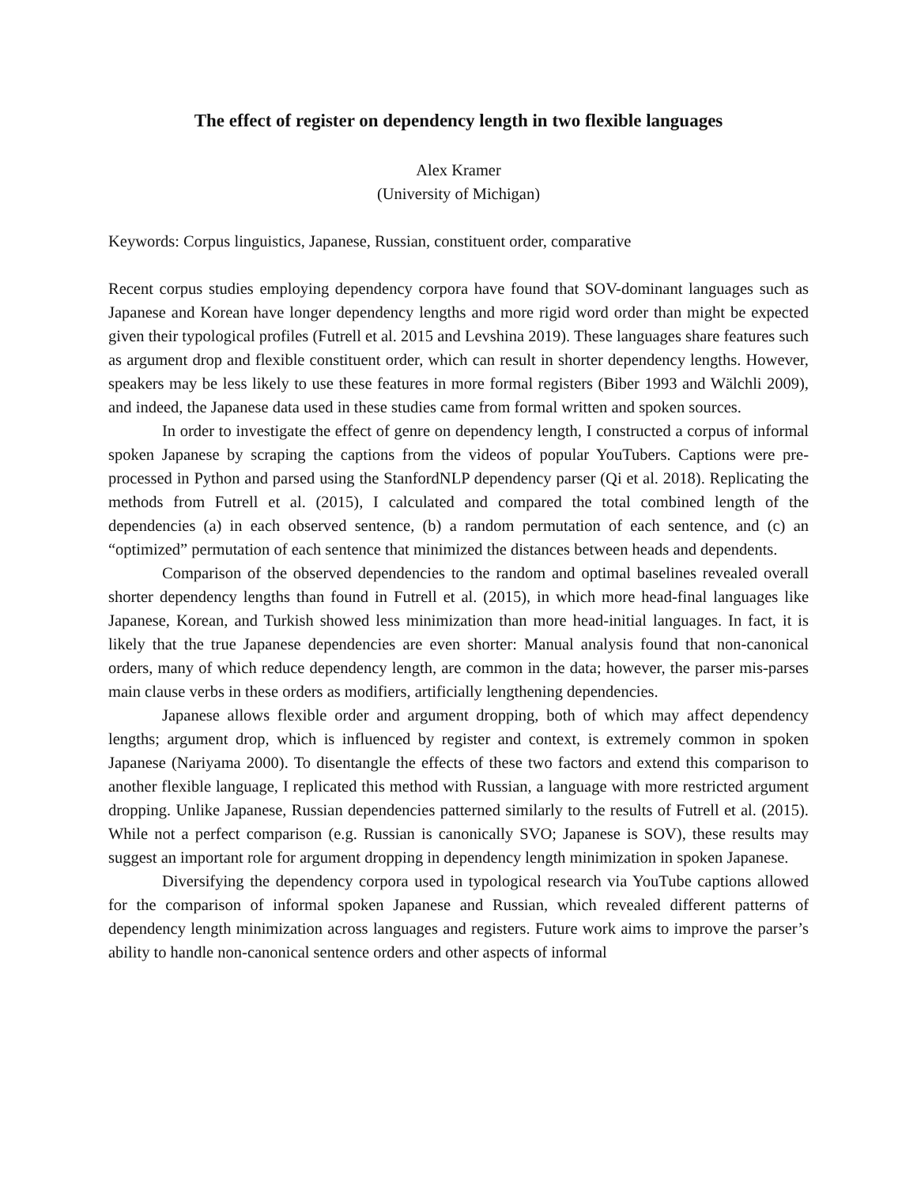The effect of register on dependency length in two flexible languages
Alex Kramer
(University of Michigan)
Keywords: Corpus linguistics, Japanese, Russian, constituent order, comparative
Recent corpus studies employing dependency corpora have found that SOV-dominant languages such as Japanese and Korean have longer dependency lengths and more rigid word order than might be expected given their typological profiles (Futrell et al. 2015 and Levshina 2019). These languages share features such as argument drop and flexible constituent order, which can result in shorter dependency lengths. However, speakers may be less likely to use these features in more formal registers (Biber 1993 and Wälchli 2009), and indeed, the Japanese data used in these studies came from formal written and spoken sources.
In order to investigate the effect of genre on dependency length, I constructed a corpus of informal spoken Japanese by scraping the captions from the videos of popular YouTubers. Captions were pre-processed in Python and parsed using the StanfordNLP dependency parser (Qi et al. 2018). Replicating the methods from Futrell et al. (2015), I calculated and compared the total combined length of the dependencies (a) in each observed sentence, (b) a random permutation of each sentence, and (c) an “optimized” permutation of each sentence that minimized the distances between heads and dependents.
Comparison of the observed dependencies to the random and optimal baselines revealed overall shorter dependency lengths than found in Futrell et al. (2015), in which more head-final languages like Japanese, Korean, and Turkish showed less minimization than more head-initial languages. In fact, it is likely that the true Japanese dependencies are even shorter: Manual analysis found that non-canonical orders, many of which reduce dependency length, are common in the data; however, the parser mis-parses main clause verbs in these orders as modifiers, artificially lengthening dependencies.
Japanese allows flexible order and argument dropping, both of which may affect dependency lengths; argument drop, which is influenced by register and context, is extremely common in spoken Japanese (Nariyama 2000). To disentangle the effects of these two factors and extend this comparison to another flexible language, I replicated this method with Russian, a language with more restricted argument dropping. Unlike Japanese, Russian dependencies patterned similarly to the results of Futrell et al. (2015). While not a perfect comparison (e.g. Russian is canonically SVO; Japanese is SOV), these results may suggest an important role for argument dropping in dependency length minimization in spoken Japanese.
Diversifying the dependency corpora used in typological research via YouTube captions allowed for the comparison of informal spoken Japanese and Russian, which revealed different patterns of dependency length minimization across languages and registers. Future work aims to improve the parser’s ability to handle non-canonical sentence orders and other aspects of informal